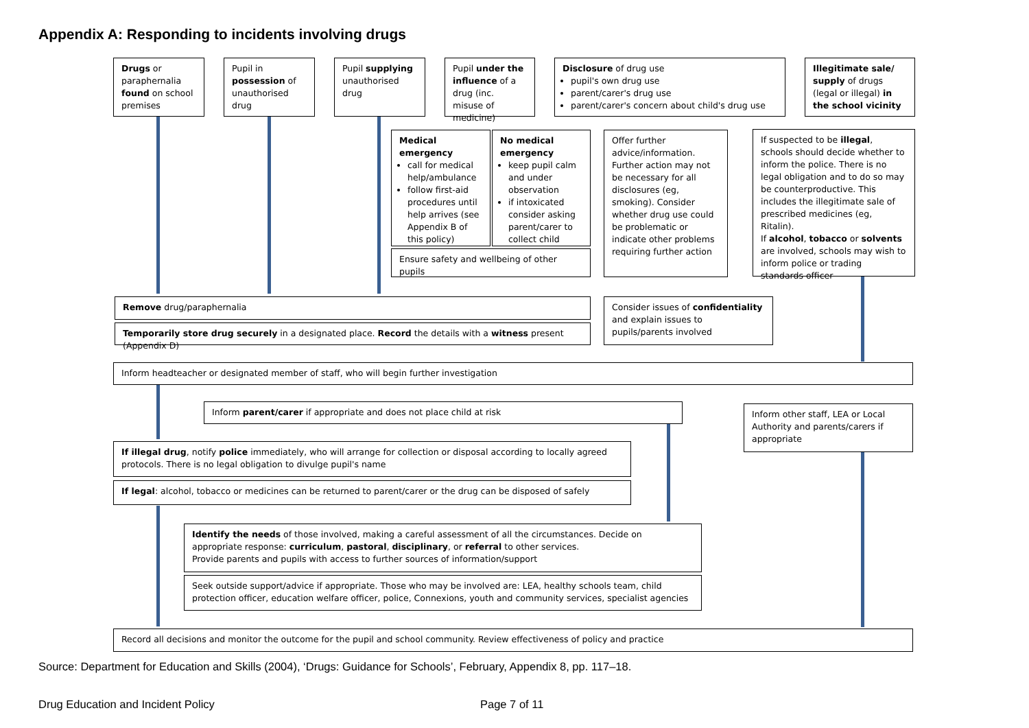Appendix A: Responding to incidents involving drugs
Drugs or paraphernalia found on school premises
Pupil in possession of unauthorised drug
Pupil supplying unauthorised drug
Pupil under the influence of a drug (inc. misuse of medicine)
Disclosure of drug use
pupil's own drug use
parent/carer's drug use
parent/carer's concern about child's drug use
Illegitimate sale/ supply of drugs (legal or illegal) in the school vicinity
Medical emergency
call for medical help/ambulance
follow first-aid procedures until help arrives (see Appendix B of this policy)
No medical emergency
keep pupil calm and under observation
if intoxicated consider asking parent/carer to collect child
Ensure safety and wellbeing of other pupils
Offer further advice/information. Further action may not be necessary for all disclosures (eg, smoking). Consider whether drug use could be problematic or indicate other problems requiring further action
If suspected to be illegal, schools should decide whether to inform the police. There is no legal obligation and to do so may be counterproductive. This includes the illegitimate sale of prescribed medicines (eg, Ritalin).
If alcohol, tobacco or solvents are involved, schools may wish to inform police or trading standards officer
Remove drug/paraphernalia
Temporarily store drug securely in a designated place. Record the details with a witness present (Appendix D)
Consider issues of confidentiality and explain issues to pupils/parents involved
Inform headteacher or designated member of staff, who will begin further investigation
Inform parent/carer if appropriate and does not place child at risk
Inform other staff, LEA or Local Authority and parents/carers if appropriate
If illegal drug, notify police immediately, who will arrange for collection or disposal according to locally agreed protocols. There is no legal obligation to divulge pupil's name
If legal: alcohol, tobacco or medicines can be returned to parent/carer or the drug can be disposed of safely
Identify the needs of those involved, making a careful assessment of all the circumstances. Decide on appropriate response: curriculum, pastoral, disciplinary, or referral to other services.
Provide parents and pupils with access to further sources of information/support
Seek outside support/advice if appropriate. Those who may be involved are: LEA, healthy schools team, child protection officer, education welfare officer, police, Connexions, youth and community services, specialist agencies
Record all decisions and monitor the outcome for the pupil and school community. Review effectiveness of policy and practice
Source: Department for Education and Skills (2004), ‘Drugs: Guidance for Schools’, February, Appendix 8, pp. 117–18.
Drug Education and Incident Policy
Page 7 of 11